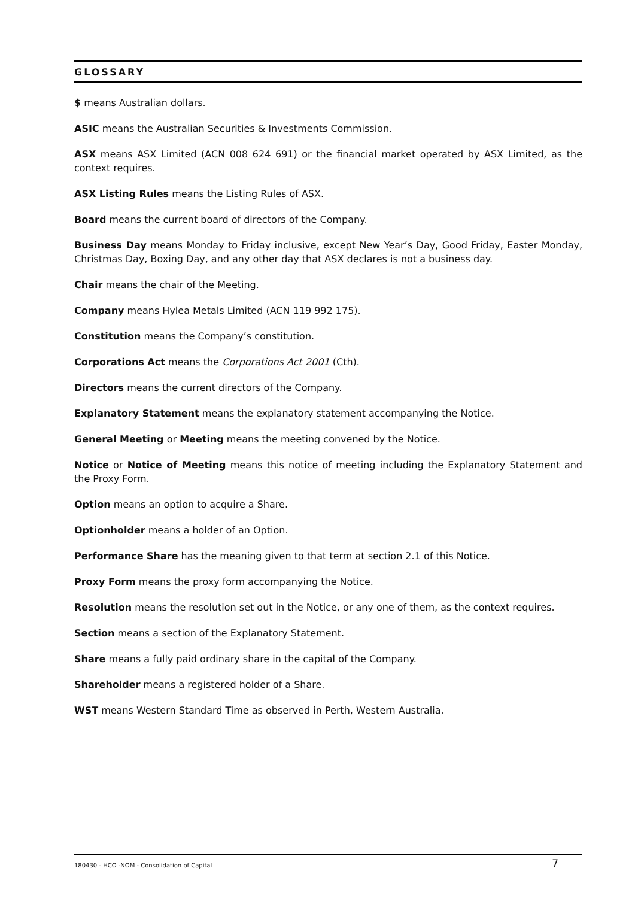GLOSSARY
$ means Australian dollars.
ASIC means the Australian Securities & Investments Commission.
ASX means ASX Limited (ACN 008 624 691) or the financial market operated by ASX Limited, as the context requires.
ASX Listing Rules means the Listing Rules of ASX.
Board means the current board of directors of the Company.
Business Day means Monday to Friday inclusive, except New Year’s Day, Good Friday, Easter Monday, Christmas Day, Boxing Day, and any other day that ASX declares is not a business day.
Chair means the chair of the Meeting.
Company means Hylea Metals Limited (ACN 119 992 175).
Constitution means the Company’s constitution.
Corporations Act means the Corporations Act 2001 (Cth).
Directors means the current directors of the Company.
Explanatory Statement means the explanatory statement accompanying the Notice.
General Meeting or Meeting means the meeting convened by the Notice.
Notice or Notice of Meeting means this notice of meeting including the Explanatory Statement and the Proxy Form.
Option means an option to acquire a Share.
Optionholder means a holder of an Option.
Performance Share has the meaning given to that term at section 2.1 of this Notice.
Proxy Form means the proxy form accompanying the Notice.
Resolution means the resolution set out in the Notice, or any one of them, as the context requires.
Section means a section of the Explanatory Statement.
Share means a fully paid ordinary share in the capital of the Company.
Shareholder means a registered holder of a Share.
WST means Western Standard Time as observed in Perth, Western Australia.
180430 - HCO -NOM - Consolidation of Capital 7